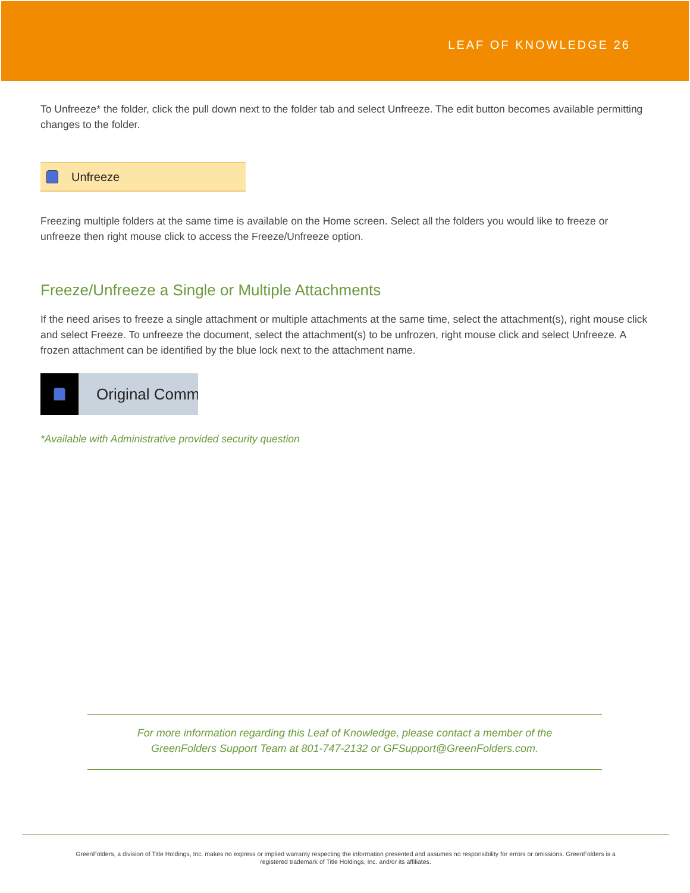LEAF OF KNOWLEDGE 26
To Unfreeze* the folder, click the pull down next to the folder tab and select Unfreeze. The edit button becomes available permitting changes to the folder.
Unfreeze
Freezing multiple folders at the same time is available on the Home screen. Select all the folders you would like to freeze or unfreeze then right mouse click to access the Freeze/Unfreeze option.
Freeze/Unfreeze a Single or Multiple Attachments
If the need arises to freeze a single attachment or multiple attachments at the same time, select the attachment(s), right mouse click and select Freeze. To unfreeze the document, select the attachment(s) to be unfrozen, right mouse click and select Unfreeze. A frozen attachment can be identified by the blue lock next to the attachment name.
Original Comm
*Available with Administrative provided security question
For more information regarding this Leaf of Knowledge, please contact a member of the
GreenFolders Support Team at 801-747-2132 or GFSupport@GreenFolders.com.
GreenFolders, a division of Title Holdings, Inc. makes no express or implied warranty respecting the information presented and assumes no responsibility for errors or omissions. GreenFolders is a
registered trademark of Title Holdings, Inc. and/or its affiliates.